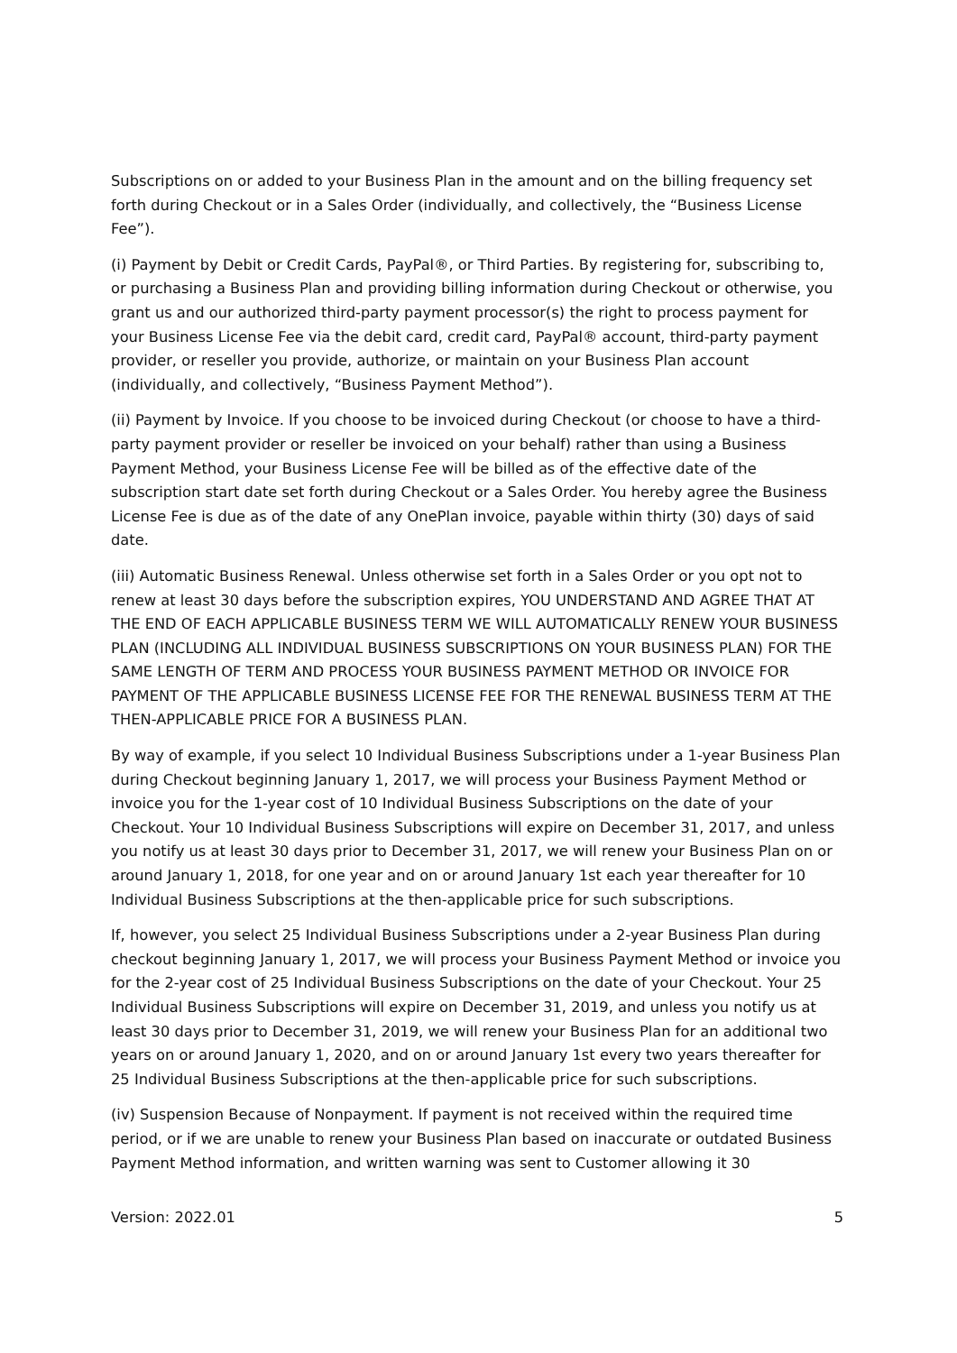Subscriptions on or added to your Business Plan in the amount and on the billing frequency set forth during Checkout or in a Sales Order (individually, and collectively, the “Business License Fee”).
(i) Payment by Debit or Credit Cards, PayPal®, or Third Parties. By registering for, subscribing to, or purchasing a Business Plan and providing billing information during Checkout or otherwise, you grant us and our authorized third-party payment processor(s) the right to process payment for your Business License Fee via the debit card, credit card, PayPal® account, third-party payment provider, or reseller you provide, authorize, or maintain on your Business Plan account (individually, and collectively, “Business Payment Method”).
(ii) Payment by Invoice. If you choose to be invoiced during Checkout (or choose to have a third-party payment provider or reseller be invoiced on your behalf) rather than using a Business Payment Method, your Business License Fee will be billed as of the effective date of the subscription start date set forth during Checkout or a Sales Order. You hereby agree the Business License Fee is due as of the date of any OnePlan invoice, payable within thirty (30) days of said date.
(iii) Automatic Business Renewal. Unless otherwise set forth in a Sales Order or you opt not to renew at least 30 days before the subscription expires, YOU UNDERSTAND AND AGREE THAT AT THE END OF EACH APPLICABLE BUSINESS TERM WE WILL AUTOMATICALLY RENEW YOUR BUSINESS PLAN (INCLUDING ALL INDIVIDUAL BUSINESS SUBSCRIPTIONS ON YOUR BUSINESS PLAN) FOR THE SAME LENGTH OF TERM AND PROCESS YOUR BUSINESS PAYMENT METHOD OR INVOICE FOR PAYMENT OF THE APPLICABLE BUSINESS LICENSE FEE FOR THE RENEWAL BUSINESS TERM AT THE THEN-APPLICABLE PRICE FOR A BUSINESS PLAN.
By way of example, if you select 10 Individual Business Subscriptions under a 1-year Business Plan during Checkout beginning January 1, 2017, we will process your Business Payment Method or invoice you for the 1-year cost of 10 Individual Business Subscriptions on the date of your Checkout. Your 10 Individual Business Subscriptions will expire on December 31, 2017, and unless you notify us at least 30 days prior to December 31, 2017, we will renew your Business Plan on or around January 1, 2018, for one year and on or around January 1st each year thereafter for 10 Individual Business Subscriptions at the then-applicable price for such subscriptions.
If, however, you select 25 Individual Business Subscriptions under a 2-year Business Plan during checkout beginning January 1, 2017, we will process your Business Payment Method or invoice you for the 2-year cost of 25 Individual Business Subscriptions on the date of your Checkout. Your 25 Individual Business Subscriptions will expire on December 31, 2019, and unless you notify us at least 30 days prior to December 31, 2019, we will renew your Business Plan for an additional two years on or around January 1, 2020, and on or around January 1st every two years thereafter for 25 Individual Business Subscriptions at the then-applicable price for such subscriptions.
(iv) Suspension Because of Nonpayment. If payment is not received within the required time period, or if we are unable to renew your Business Plan based on inaccurate or outdated Business Payment Method information, and written warning was sent to Customer allowing it 30
Version: 2022.01 5